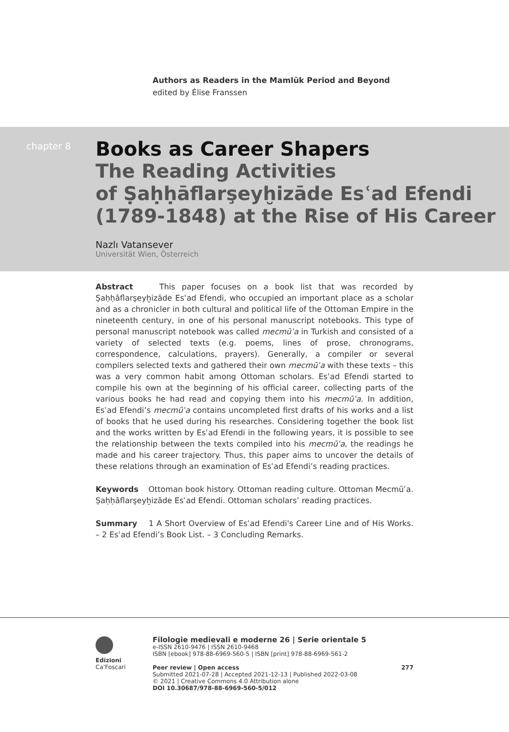Authors as Readers in the Mamlūk Period and Beyond
edited by Élise Franssen
chapter 8
Books as Career Shapers
The Reading Activities
of Ṣaḥḥāflarşeyḫizāde Esʿad Efendi
(1789-1848) at the Rise of His Career
Nazlı Vatansever
Universität Wien, Österreich
Abstract This paper focuses on a book list that was recorded by Ṣaḥḥāflarşeyḫizāde Esʿad Efendi, who occupied an important place as a scholar and as a chronicler in both cultural and political life of the Ottoman Empire in the nineteenth century, in one of his personal manuscript notebooks. This type of personal manuscript notebook was called mecmūʿa in Turkish and consisted of a variety of selected texts (e.g. poems, lines of prose, chronograms, correspondence, calculations, prayers). Generally, a compiler or several compilers selected texts and gathered their own mecmūʿa with these texts – this was a very common habit among Ottoman scholars. Esʿad Efendi started to compile his own at the beginning of his official career, collecting parts of the various books he had read and copying them into his mecmūʿa. In addition, Esʿad Efendi’s mecmūʿa contains uncompleted first drafts of his works and a list of books that he used during his researches. Considering together the book list and the works written by Esʿad Efendi in the following years, it is possible to see the relationship between the texts compiled into his mecmūʿa, the readings he made and his career trajectory. Thus, this paper aims to uncover the details of these relations through an examination of Esʿad Efendi’s reading practices.
Keywords Ottoman book history. Ottoman reading culture. Ottoman Mecmūʿa. Ṣaḥḥāflarşeyḫizāde Esʿad Efendi. Ottoman scholars’ reading practices.
Summary 1 A Short Overview of Esʿad Efendi's Career Line and of His Works. – 2 Esʿad Efendi’s Book List. – 3 Concluding Remarks.
Edizioni
Ca’Foscari
Filologie medievali e moderne 26 | Serie orientale 5
e-ISSN 2610-9476 | ISSN 2610-9468
ISBN [ebook] 978-88-6969-560-5 | ISBN [print] 978-88-6969-561-2
Peer review | Open access 277
Submitted 2021-07-28 | Accepted 2021-12-13 | Published 2022-03-08
© 2021 | Creative Commons 4.0 Attribution alone
DOI 10.30687/978-88-6969-560-5/012